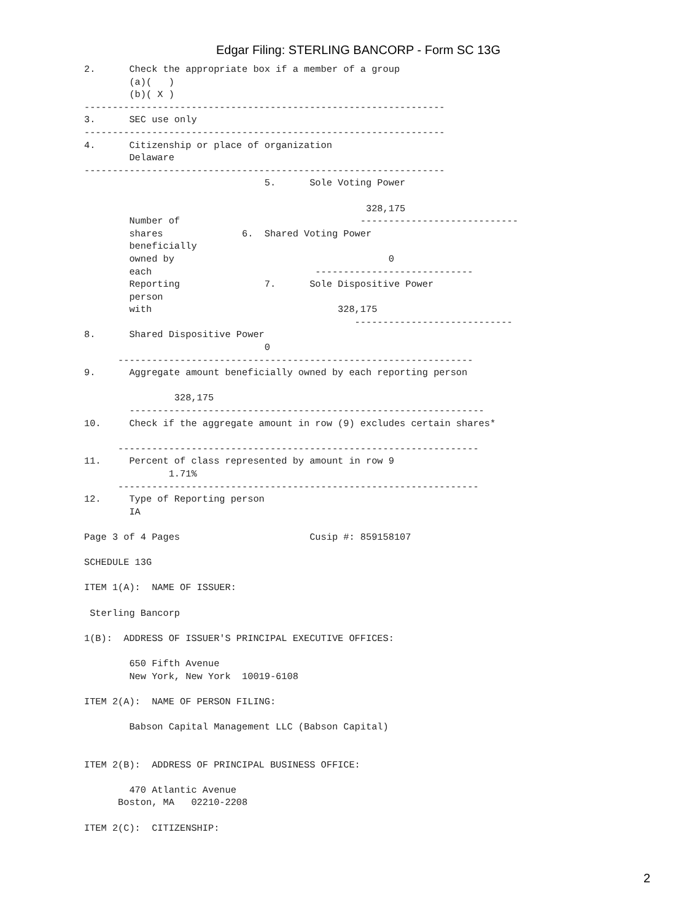Edgar Filing: STERLING BANCORP - Form SC 13G
2.      Check the appropriate box if a member of a group
        (a)(   )
        (b)( X )
----------------------------------------------------------------
3.      SEC use only
----------------------------------------------------------------
4.      Citizenship or place of organization
        Delaware
----------------------------------------------------------------
                                5.      Sole Voting Power

                                                  328,175
        Number of                                ----------------------------
        shares              6.  Shared Voting Power
        beneficially
        owned by                                      0
        each                             ----------------------------
        Reporting               7.      Sole Dispositive Power
        person
        with                                 328,175
                                                ----------------------------
8.      Shared Dispositive Power
                                0
      ---------------------------------------------------------------
9.      Aggregate amount beneficially owned by each reporting person

                328,175
        ---------------------------------------------------------------
10.     Check if the aggregate amount in row (9) excludes certain shares*

      ----------------------------------------------------------------
11.     Percent of class represented by amount in row 9
               1.71%
      ----------------------------------------------------------------
12.     Type of Reporting person
        IA

Page 3 of 4 Pages                       Cusip #: 859158107

SCHEDULE 13G

ITEM 1(A):  NAME OF ISSUER:

 Sterling Bancorp

1(B):  ADDRESS OF ISSUER'S PRINCIPAL EXECUTIVE OFFICES:

        650 Fifth Avenue
        New York, New York  10019-6108

ITEM 2(A):  NAME OF PERSON FILING:

        Babson Capital Management LLC (Babson Capital)


ITEM 2(B):  ADDRESS OF PRINCIPAL BUSINESS OFFICE:

        470 Atlantic Avenue
      Boston, MA   02210-2208

ITEM 2(C):  CITIZENSHIP:
2